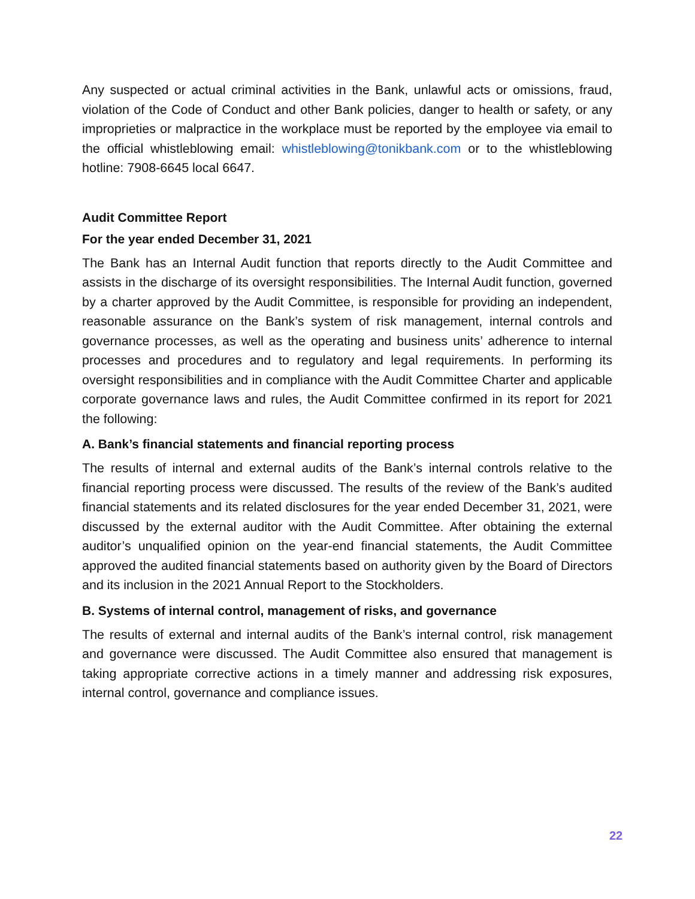Any suspected or actual criminal activities in the Bank, unlawful acts or omissions, fraud, violation of the Code of Conduct and other Bank policies, danger to health or safety, or any improprieties or malpractice in the workplace must be reported by the employee via email to the official whistleblowing email: whistleblowing@tonikbank.com or to the whistleblowing hotline: 7908-6645 local 6647.
Audit Committee Report
For the year ended December 31, 2021
The Bank has an Internal Audit function that reports directly to the Audit Committee and assists in the discharge of its oversight responsibilities. The Internal Audit function, governed by a charter approved by the Audit Committee, is responsible for providing an independent, reasonable assurance on the Bank’s system of risk management, internal controls and governance processes, as well as the operating and business units’ adherence to internal processes and procedures and to regulatory and legal requirements. In performing its oversight responsibilities and in compliance with the Audit Committee Charter and applicable corporate governance laws and rules, the Audit Committee confirmed in its report for 2021 the following:
A. Bank’s financial statements and financial reporting process
The results of internal and external audits of the Bank’s internal controls relative to the financial reporting process were discussed. The results of the review of the Bank’s audited financial statements and its related disclosures for the year ended December 31, 2021, were discussed by the external auditor with the Audit Committee. After obtaining the external auditor’s unqualified opinion on the year-end financial statements, the Audit Committee approved the audited financial statements based on authority given by the Board of Directors and its inclusion in the 2021 Annual Report to the Stockholders.
B. Systems of internal control, management of risks, and governance
The results of external and internal audits of the Bank’s internal control, risk management and governance were discussed. The Audit Committee also ensured that management is taking appropriate corrective actions in a timely manner and addressing risk exposures, internal control, governance and compliance issues.
22